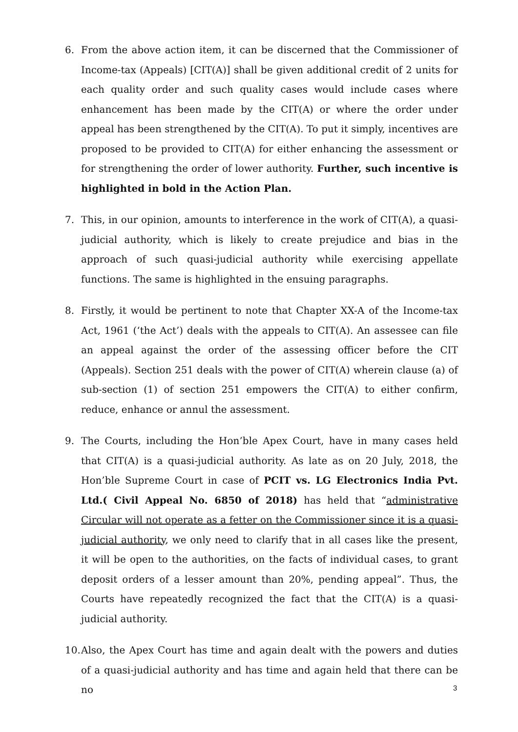6. From the above action item, it can be discerned that the Commissioner of Income-tax (Appeals) [CIT(A)] shall be given additional credit of 2 units for each quality order and such quality cases would include cases where enhancement has been made by the CIT(A) or where the order under appeal has been strengthened by the CIT(A). To put it simply, incentives are proposed to be provided to CIT(A) for either enhancing the assessment or for strengthening the order of lower authority. Further, such incentive is highlighted in bold in the Action Plan.
7. This, in our opinion, amounts to interference in the work of CIT(A), a quasi-judicial authority, which is likely to create prejudice and bias in the approach of such quasi-judicial authority while exercising appellate functions. The same is highlighted in the ensuing paragraphs.
8. Firstly, it would be pertinent to note that Chapter XX-A of the Income-tax Act, 1961 (‘the Act’) deals with the appeals to CIT(A). An assessee can file an appeal against the order of the assessing officer before the CIT (Appeals). Section 251 deals with the power of CIT(A) wherein clause (a) of sub-section (1) of section 251 empowers the CIT(A) to either confirm, reduce, enhance or annul the assessment.
9. The Courts, including the Hon’ble Apex Court, have in many cases held that CIT(A) is a quasi-judicial authority. As late as on 20 July, 2018, the Hon’ble Supreme Court in case of PCIT vs. LG Electronics India Pvt. Ltd.( Civil Appeal No. 6850 of 2018) has held that “administrative Circular will not operate as a fetter on the Commissioner since it is a quasi-judicial authority, we only need to clarify that in all cases like the present, it will be open to the authorities, on the facts of individual cases, to grant deposit orders of a lesser amount than 20%, pending appeal”. Thus, the Courts have repeatedly recognized the fact that the CIT(A) is a quasi-judicial authority.
10.
Also, the Apex Court has time and again dealt with the powers and duties of a quasi-judicial authority and has time and again held that there can be no
3